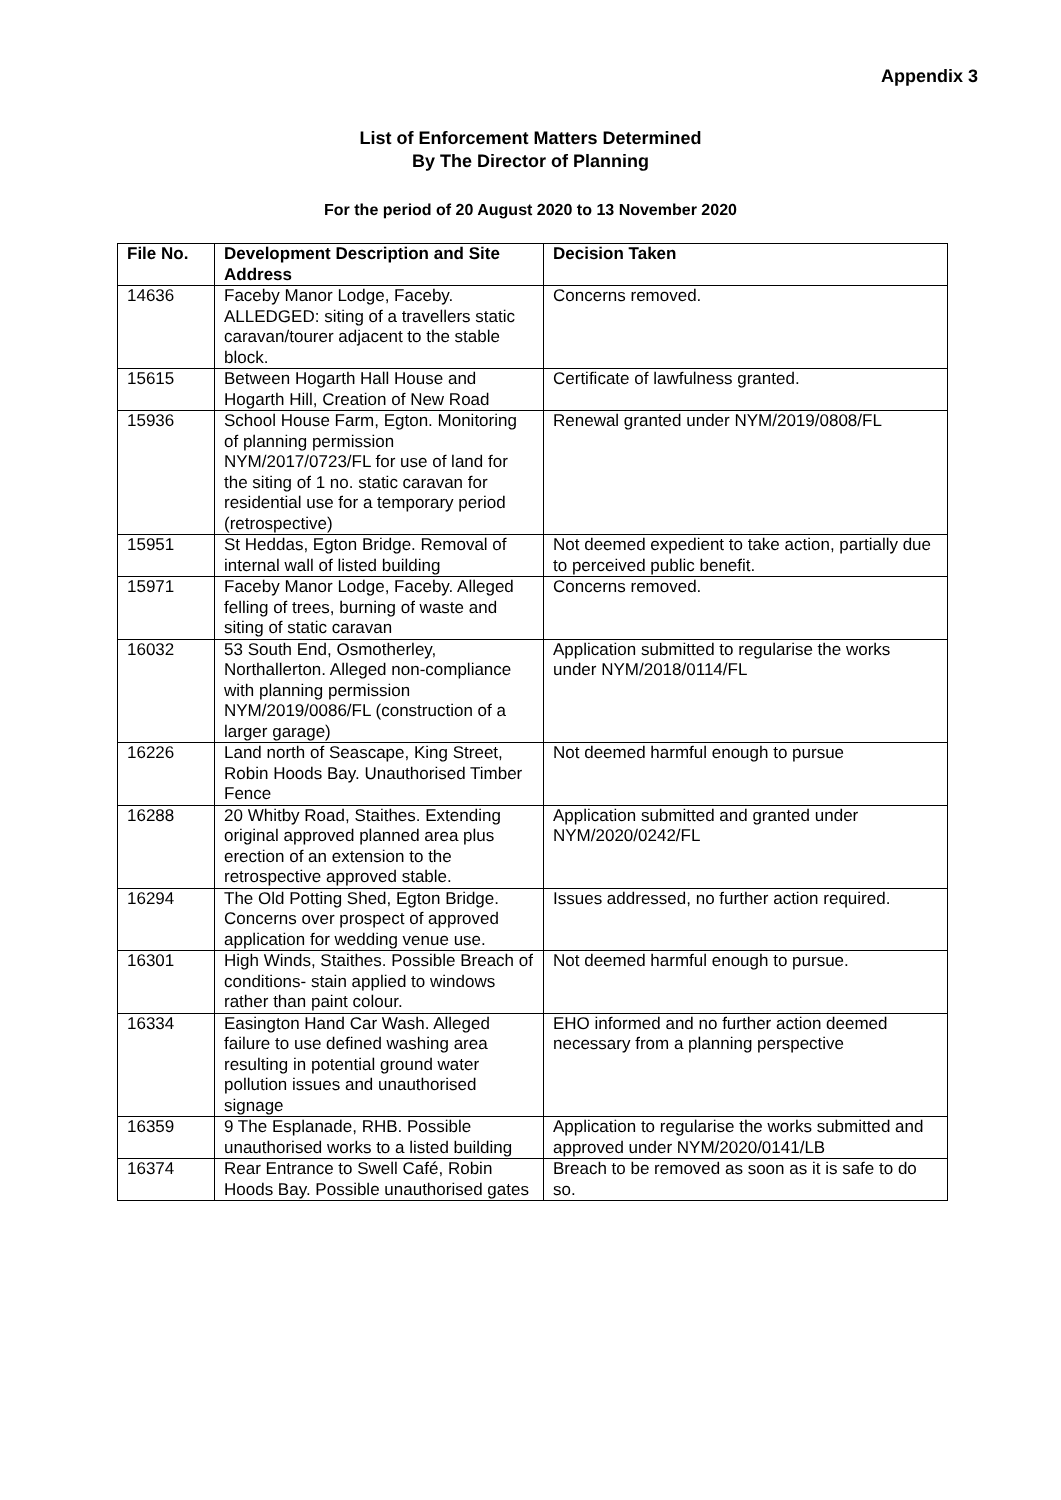Appendix 3
List of Enforcement Matters Determined
By The Director of Planning
For the period of 20 August 2020 to 13 November 2020
| File No. | Development Description and Site Address | Decision Taken |
| --- | --- | --- |
| 14636 | Faceby Manor Lodge, Faceby. ALLEDGED: siting of a travellers static caravan/tourer adjacent to the stable block. | Concerns removed. |
| 15615 | Between Hogarth Hall House and Hogarth Hill, Creation of New Road | Certificate of lawfulness granted. |
| 15936 | School House Farm, Egton. Monitoring of planning permission NYM/2017/0723/FL for use of land for the siting of 1 no. static caravan for residential use for a temporary period (retrospective) | Renewal granted under NYM/2019/0808/FL |
| 15951 | St Heddas, Egton Bridge. Removal of internal wall of listed building | Not deemed expedient to take action, partially due to perceived public benefit. |
| 15971 | Faceby Manor Lodge, Faceby. Alleged felling of trees, burning of waste and siting of static caravan | Concerns removed. |
| 16032 | 53 South End, Osmotherley, Northallerton. Alleged non-compliance with planning permission NYM/2019/0086/FL (construction of a larger garage) | Application submitted to regularise the works under NYM/2018/0114/FL |
| 16226 | Land north of Seascape, King Street, Robin Hoods Bay. Unauthorised Timber Fence | Not deemed harmful enough to pursue |
| 16288 | 20 Whitby Road, Staithes. Extending original approved planned area plus erection of an extension to the retrospective approved stable. | Application submitted and granted under NYM/2020/0242/FL |
| 16294 | The Old Potting Shed, Egton Bridge. Concerns over prospect of approved application for wedding venue use. | Issues addressed, no further action required. |
| 16301 | High Winds, Staithes. Possible Breach of conditions- stain applied to windows rather than paint colour. | Not deemed harmful enough to pursue. |
| 16334 | Easington Hand Car Wash. Alleged failure to use defined washing area resulting in potential ground water pollution issues and unauthorised signage | EHO informed and no further action deemed necessary from a planning perspective |
| 16359 | 9 The Esplanade, RHB. Possible unauthorised works to a listed building | Application to regularise the works submitted and approved under NYM/2020/0141/LB |
| 16374 | Rear Entrance to Swell Café, Robin Hoods Bay. Possible unauthorised gates | Breach to be removed as soon as it is safe to do so. |